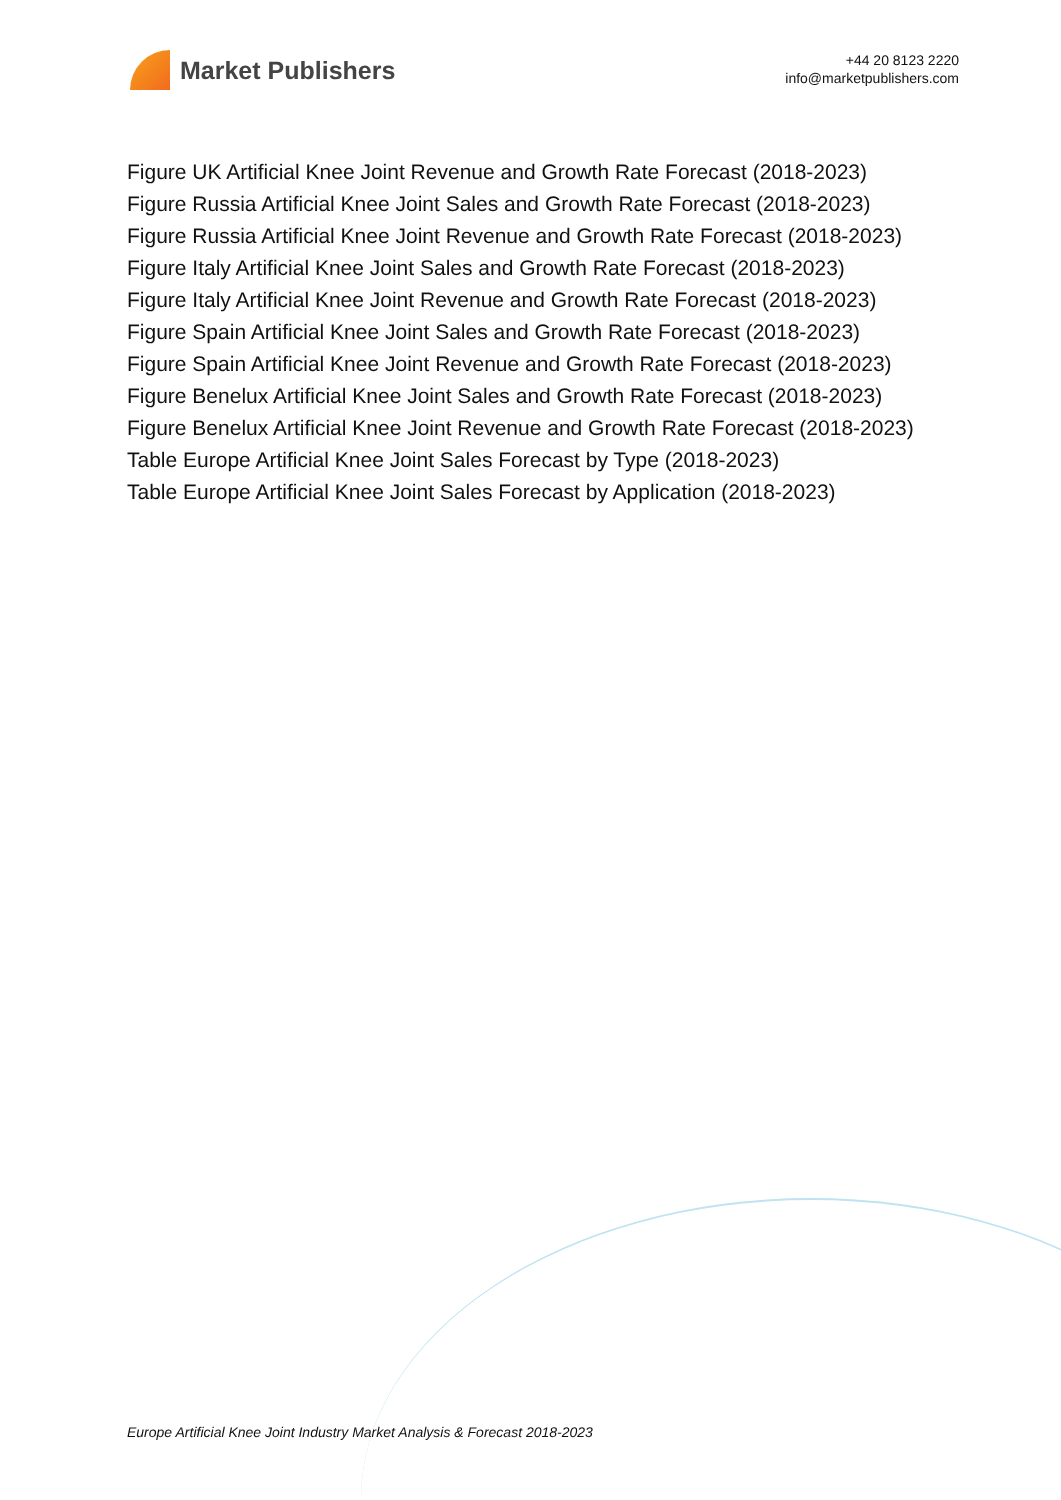Market Publishers
+44 20 8123 2220
info@marketpublishers.com
Figure UK Artificial Knee Joint Revenue and Growth Rate Forecast (2018-2023)
Figure Russia Artificial Knee Joint Sales and Growth Rate Forecast (2018-2023)
Figure Russia Artificial Knee Joint Revenue and Growth Rate Forecast (2018-2023)
Figure Italy Artificial Knee Joint Sales and Growth Rate Forecast (2018-2023)
Figure Italy Artificial Knee Joint Revenue and Growth Rate Forecast (2018-2023)
Figure Spain Artificial Knee Joint Sales and Growth Rate Forecast (2018-2023)
Figure Spain Artificial Knee Joint Revenue and Growth Rate Forecast (2018-2023)
Figure Benelux Artificial Knee Joint Sales and Growth Rate Forecast (2018-2023)
Figure Benelux Artificial Knee Joint Revenue and Growth Rate Forecast (2018-2023)
Table Europe Artificial Knee Joint Sales Forecast by Type (2018-2023)
Table Europe Artificial Knee Joint Sales Forecast by Application (2018-2023)
Europe Artificial Knee Joint Industry Market Analysis & Forecast 2018-2023